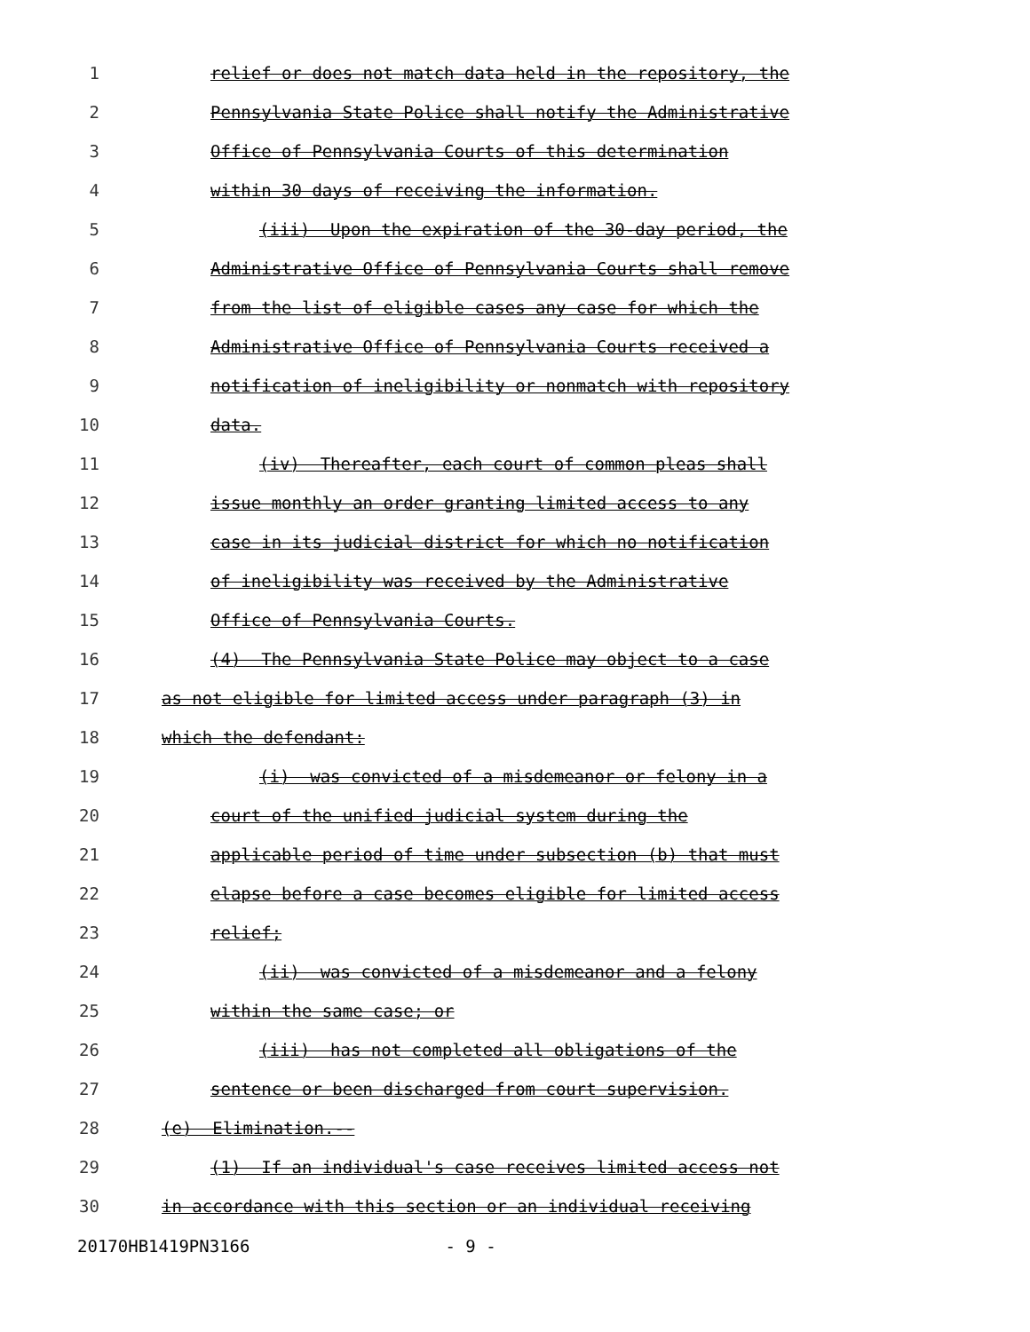1 relief or does not match data held in the repository, the
2 Pennsylvania State Police shall notify the Administrative
3 Office of Pennsylvania Courts of this determination
4 within 30 days of receiving the information.
5 (iii) Upon the expiration of the 30-day period, the
6 Administrative Office of Pennsylvania Courts shall remove
7 from the list of eligible cases any case for which the
8 Administrative Office of Pennsylvania Courts received a
9 notification of ineligibility or nonmatch with repository
10 data.
11 (iv) Thereafter, each court of common pleas shall
12 issue monthly an order granting limited access to any
13 case in its judicial district for which no notification
14 of ineligibility was received by the Administrative
15 Office of Pennsylvania Courts.
16 (4) The Pennsylvania State Police may object to a case
17 as not eligible for limited access under paragraph (3) in
18 which the defendant:
19 (i) was convicted of a misdemeanor or felony in a
20 court of the unified judicial system during the
21 applicable period of time under subsection (b) that must
22 elapse before a case becomes eligible for limited access
23 relief;
24 (ii) was convicted of a misdemeanor and a felony
25 within the same case; or
26 (iii) has not completed all obligations of the
27 sentence or been discharged from court supervision.
28 (e) Elimination.--
29 (1) If an individual's case receives limited access not
30 in accordance with this section or an individual receiving
20170HB1419PN3166 - 9 -